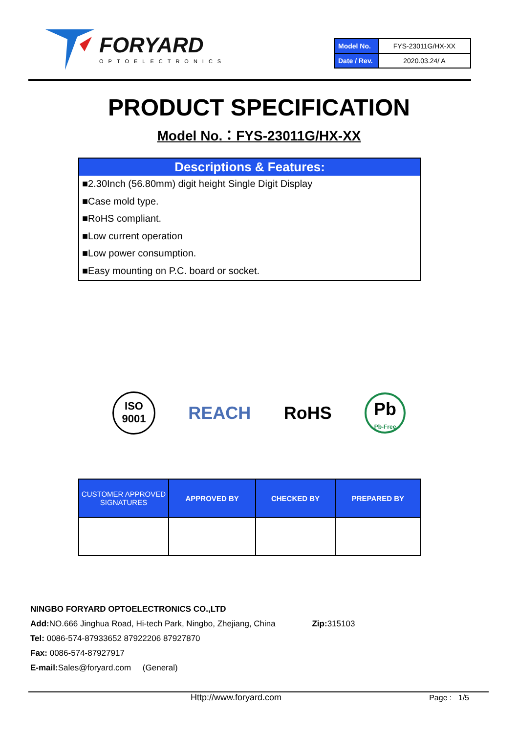FORYARD
OPTOELECTRONICS
| Model No. | FYS-23011G/HX-XX |
| Date / Rev. | 2020.03.24/ A |
PRODUCT SPECIFICATION
Model No.：FYS-23011G/HX-XX
Descriptions & Features:
■2.30Inch (56.80mm) digit height Single Digit Display
■Case mold type.
■RoHS compliant.
■Low current operation
■Low power consumption.
■Easy mounting on P.C. board or socket.
ISO
9001
REACH RoHS
Pb
Pb-Free
| CUSTOMER APPROVED SIGNATURES | APPROVED BY | CHECKED BY | PREPARED BY |
| --- | --- | --- | --- |
NINGBO FORYARD OPTOELECTRONICS CO.,LTD
Add: NO.666 Jinghua Road, Hi-tech Park, Ningbo, Zhejiang, China Zip: 315103
Tel: 0086-574-87933652 87922206 87927870
Fax: 0086-574-87927917
E-mail: Sales@foryard.com (General)
Http://www.foryard.com Page : 1/5